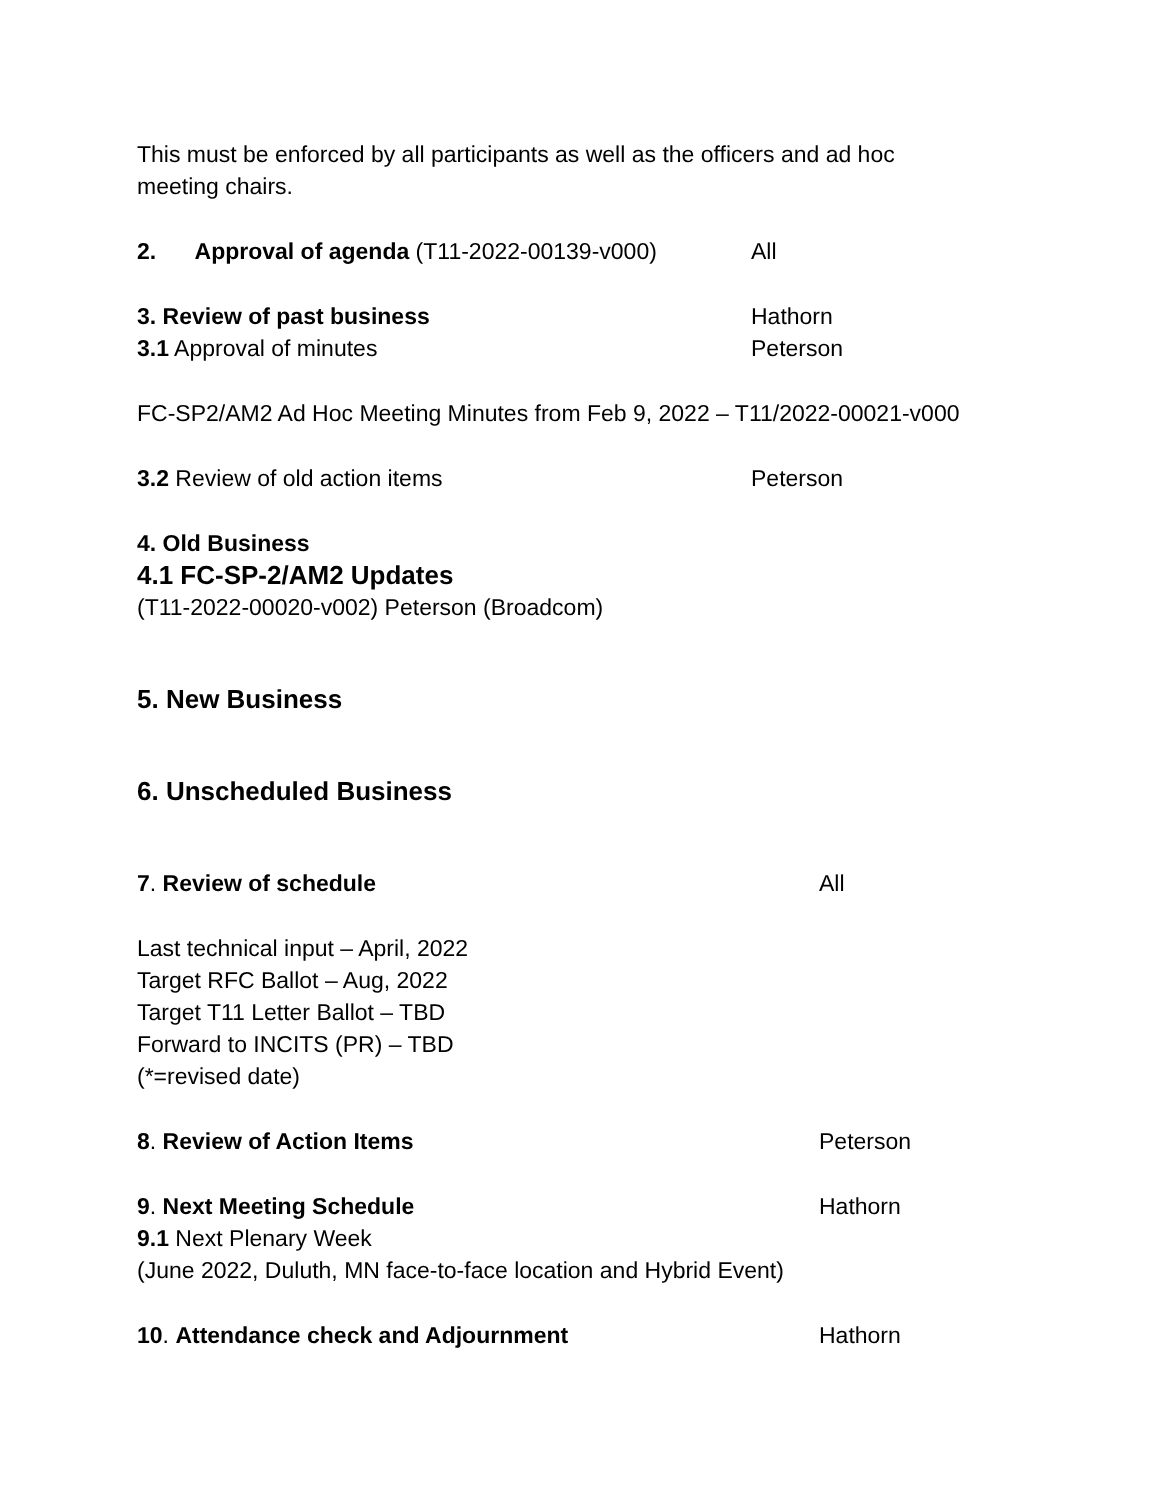This must be enforced by all participants as well as the officers and ad hoc
meeting chairs.
2. Approval of agenda (T11-2022-00139-v000) All
3. Review of past business Hathorn
3.1 Approval of minutes Peterson
FC-SP2/AM2 Ad Hoc Meeting Minutes from Feb 9, 2022 – T11/2022-00021-v000
3.2 Review of old action items Peterson
4. Old Business
4.1 FC-SP-2/AM2 Updates
(T11-2022-00020-v002) Peterson (Broadcom)
5. New Business
6. Unscheduled Business
7. Review of schedule All
Last technical input – April, 2022
Target RFC Ballot – Aug, 2022
Target T11 Letter Ballot – TBD
Forward to INCITS (PR) – TBD
(*=revised date)
8. Review of Action Items Peterson
9. Next Meeting Schedule Hathorn
9.1 Next Plenary Week
(June 2022, Duluth, MN face-to-face location and Hybrid Event)
10. Attendance check and Adjournment Hathorn